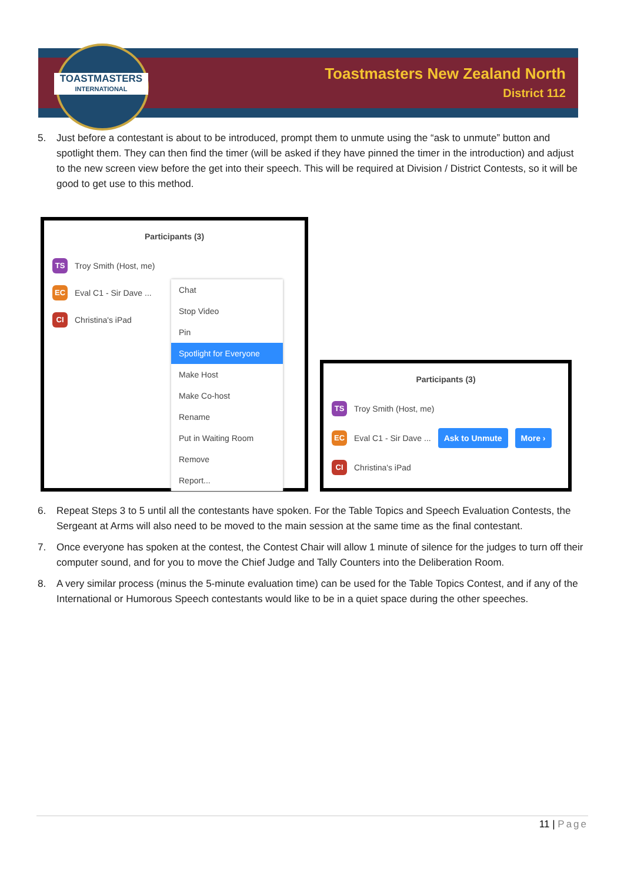TOASTMASTERS
INTERNATIONAL
Toastmasters New Zealand North
District 112
5. Just before a contestant is about to be introduced, prompt them to unmute using the “ask to unmute” button and spotlight them. They can then find the timer (will be asked if they have pinned the timer in the introduction) and adjust to the new screen view before the get into their speech. This will be required at Division / District Contests, so it will be good to get use to this method.
Participants (3)
TS Troy Smith (Host, me)
EC Eval C1 - Sir Dave ...
CI Christina's iPad
Chat
Stop Video
Pin
Spotlight for Everyone
Make Host
Make Co-host
Rename
Put in Waiting Room
Remove
Report...
Participants (3)
TS Troy Smith (Host, me)
EC Eval C1 - Sir Dave ... Ask to Unmute More ›
CI Christina's iPad
6. Repeat Steps 3 to 5 until all the contestants have spoken. For the Table Topics and Speech Evaluation Contests, the Sergeant at Arms will also need to be moved to the main session at the same time as the final contestant.
7. Once everyone has spoken at the contest, the Contest Chair will allow 1 minute of silence for the judges to turn off their computer sound, and for you to move the Chief Judge and Tally Counters into the Deliberation Room.
8. A very similar process (minus the 5-minute evaluation time) can be used for the Table Topics Contest, and if any of the International or Humorous Speech contestants would like to be in a quiet space during the other speeches.
11 | Page